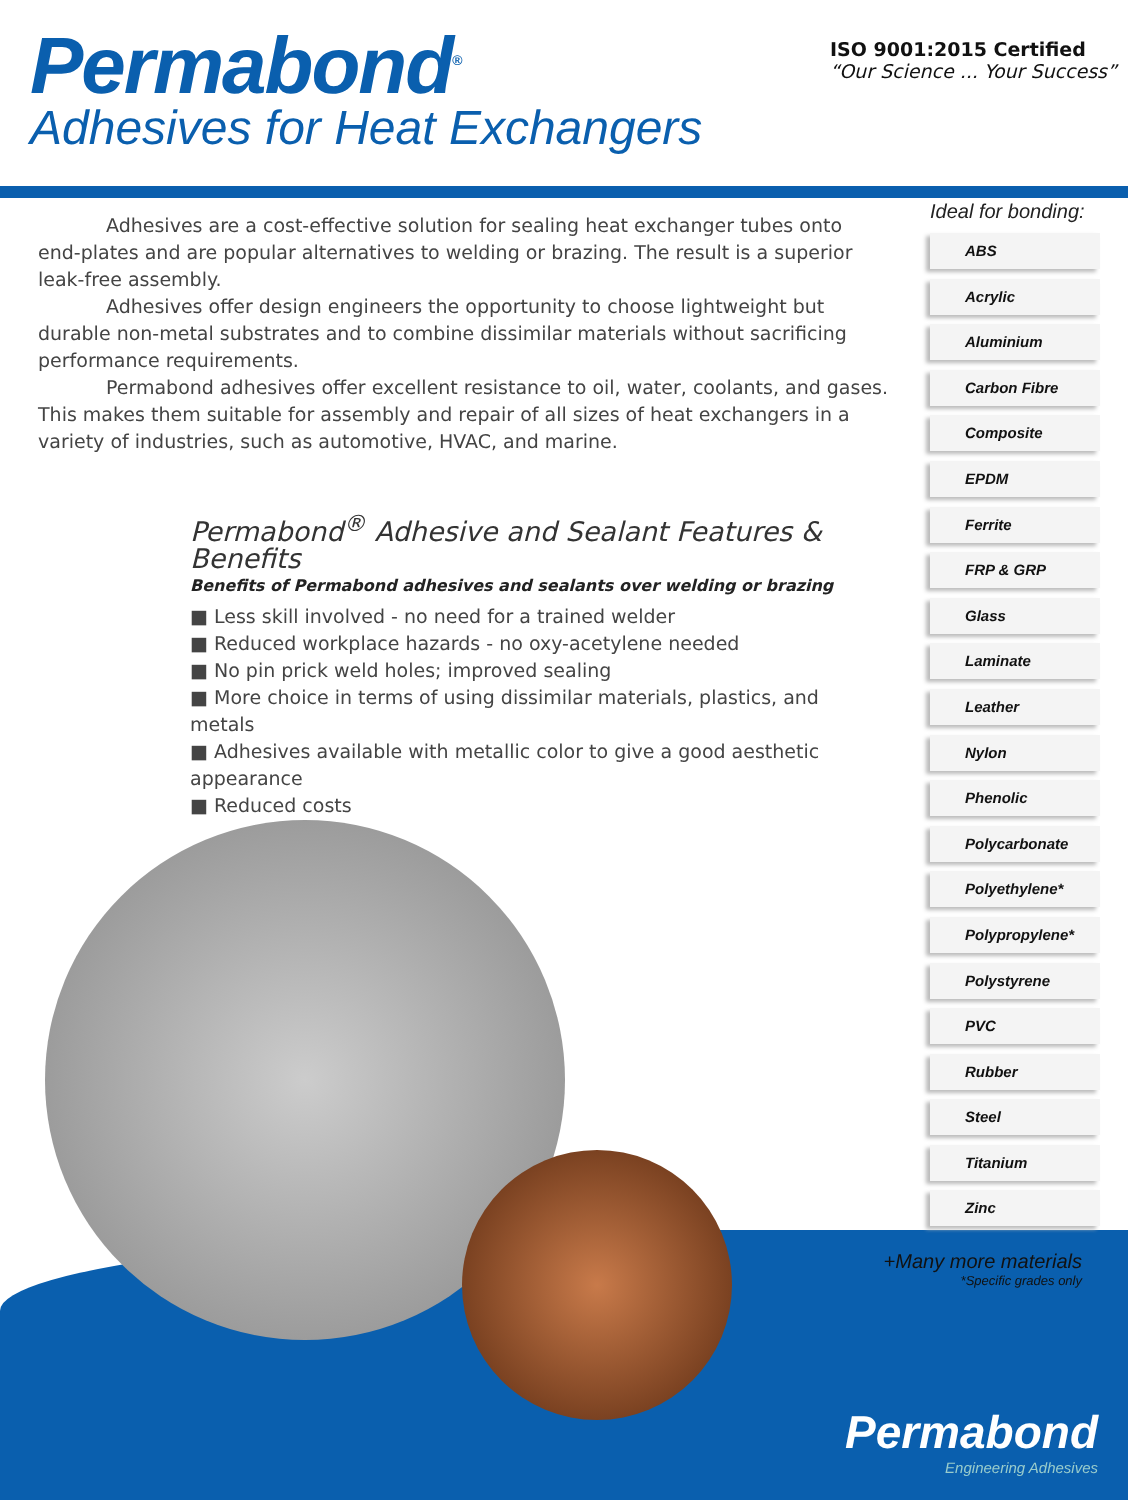Permabond<sup>®</sup>
Adhesives for Heat Exchangers
ISO 9001:2015 Certified
“Our Science ... Your Success”
Adhesives are a cost-effective solution for sealing heat exchanger tubes onto end-plates and are popular alternatives to welding or brazing. The result is a superior leak-free assembly.
Adhesives offer design engineers the opportunity to choose lightweight but durable non-metal substrates and to combine dissimilar materials without sacrificing performance requirements.
Permabond adhesives offer excellent resistance to oil, water, coolants, and gases. This makes them suitable for assembly and repair of all sizes of heat exchangers in a variety of industries, such as automotive, HVAC, and marine.
Permabond<sup>®</sup> Adhesive and Sealant Features & Benefits
Benefits of Permabond adhesives and sealants over welding or brazing
■ Less skill involved - no need for a trained welder
■ Reduced workplace hazards - no oxy-acetylene needed
■ No pin prick weld holes; improved sealing
■ More choice in terms of using dissimilar materials, plastics, and metals
■ Adhesives available with metallic color to give a good aesthetic appearance
■ Reduced costs
Ideal for bonding:
ABS
Acrylic
Aluminium
Carbon Fibre
Composite
EPDM
Ferrite
FRP & GRP
Glass
Laminate
Leather
Nylon
Phenolic
Polycarbonate
Polyethylene*
Polypropylene*
Polystyrene
PVC
Rubber
Steel
Titanium
Zinc
+Many more materials
*Specific grades only
Permabond
Engineering Adhesives